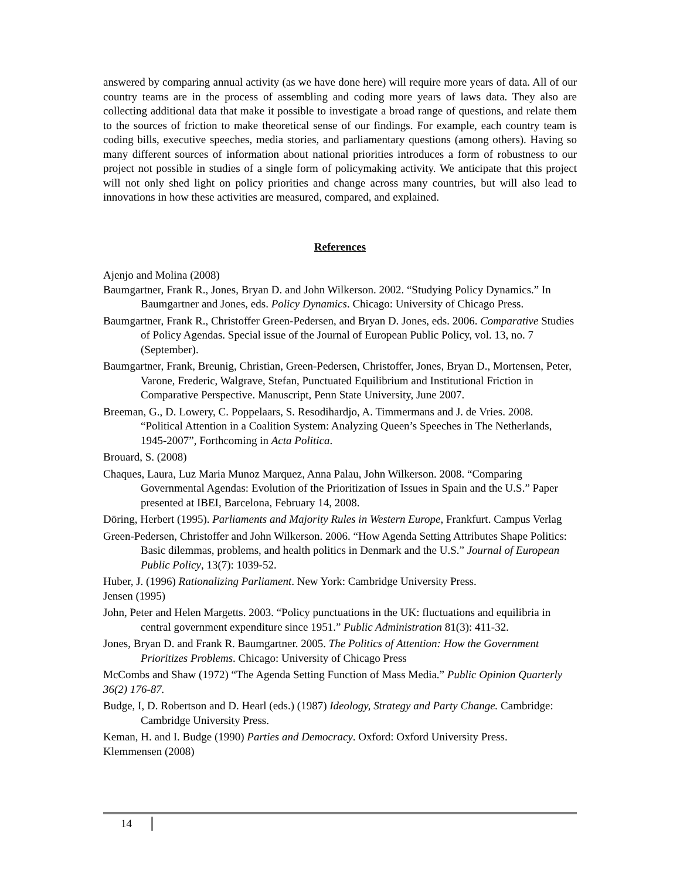answered by comparing annual activity (as we have done here) will require more years of data. All of our country teams are in the process of assembling and coding more years of laws data. They also are collecting additional data that make it possible to investigate a broad range of questions, and relate them to the sources of friction to make theoretical sense of our findings. For example, each country team is coding bills, executive speeches, media stories, and parliamentary questions (among others). Having so many different sources of information about national priorities introduces a form of robustness to our project not possible in studies of a single form of policymaking activity. We anticipate that this project will not only shed light on policy priorities and change across many countries, but will also lead to innovations in how these activities are measured, compared, and explained.
References
Ajenjo and Molina (2008)
Baumgartner, Frank R., Jones, Bryan D. and John Wilkerson. 2002. “Studying Policy Dynamics.” In Baumgartner and Jones, eds. Policy Dynamics. Chicago: University of Chicago Press.
Baumgartner, Frank R., Christoffer Green-Pedersen, and Bryan D. Jones, eds. 2006. Comparative Studies of Policy Agendas. Special issue of the Journal of European Public Policy, vol. 13, no. 7 (September).
Baumgartner, Frank, Breunig, Christian, Green-Pedersen, Christoffer, Jones, Bryan D., Mortensen, Peter, Varone, Frederic, Walgrave, Stefan, Punctuated Equilibrium and Institutional Friction in Comparative Perspective. Manuscript, Penn State University, June 2007.
Breeman, G., D. Lowery, C. Poppelaars, S. Resodihardjo, A. Timmermans and J. de Vries. 2008. “Political Attention in a Coalition System: Analyzing Queen’s Speeches in The Netherlands, 1945-2007”, Forthcoming in Acta Politica.
Brouard, S. (2008)
Chaques, Laura, Luz Maria Munoz Marquez, Anna Palau, John Wilkerson. 2008. “Comparing Governmental Agendas: Evolution of the Prioritization of Issues in Spain and the U.S.” Paper presented at IBEI, Barcelona, February 14, 2008.
Döring, Herbert (1995). Parliaments and Majority Rules in Western Europe, Frankfurt. Campus Verlag
Green-Pedersen, Christoffer and John Wilkerson. 2006. “How Agenda Setting Attributes Shape Politics: Basic dilemmas, problems, and health politics in Denmark and the U.S.” Journal of European Public Policy, 13(7): 1039-52.
Huber, J. (1996) Rationalizing Parliament. New York: Cambridge University Press.
Jensen (1995)
John, Peter and Helen Margetts. 2003. “Policy punctuations in the UK: fluctuations and equilibria in central government expenditure since 1951.” Public Administration 81(3): 411-32.
Jones, Bryan D. and Frank R. Baumgartner. 2005. The Politics of Attention: How the Government Prioritizes Problems. Chicago: University of Chicago Press
McCombs and Shaw (1972) “The Agenda Setting Function of Mass Media.” Public Opinion Quarterly 36(2) 176-87.
Budge, I, D. Robertson and D. Hearl (eds.) (1987) Ideology, Strategy and Party Change. Cambridge: Cambridge University Press.
Keman, H. and I. Budge (1990) Parties and Democracy. Oxford: Oxford University Press.
Klemmensen (2008)
14